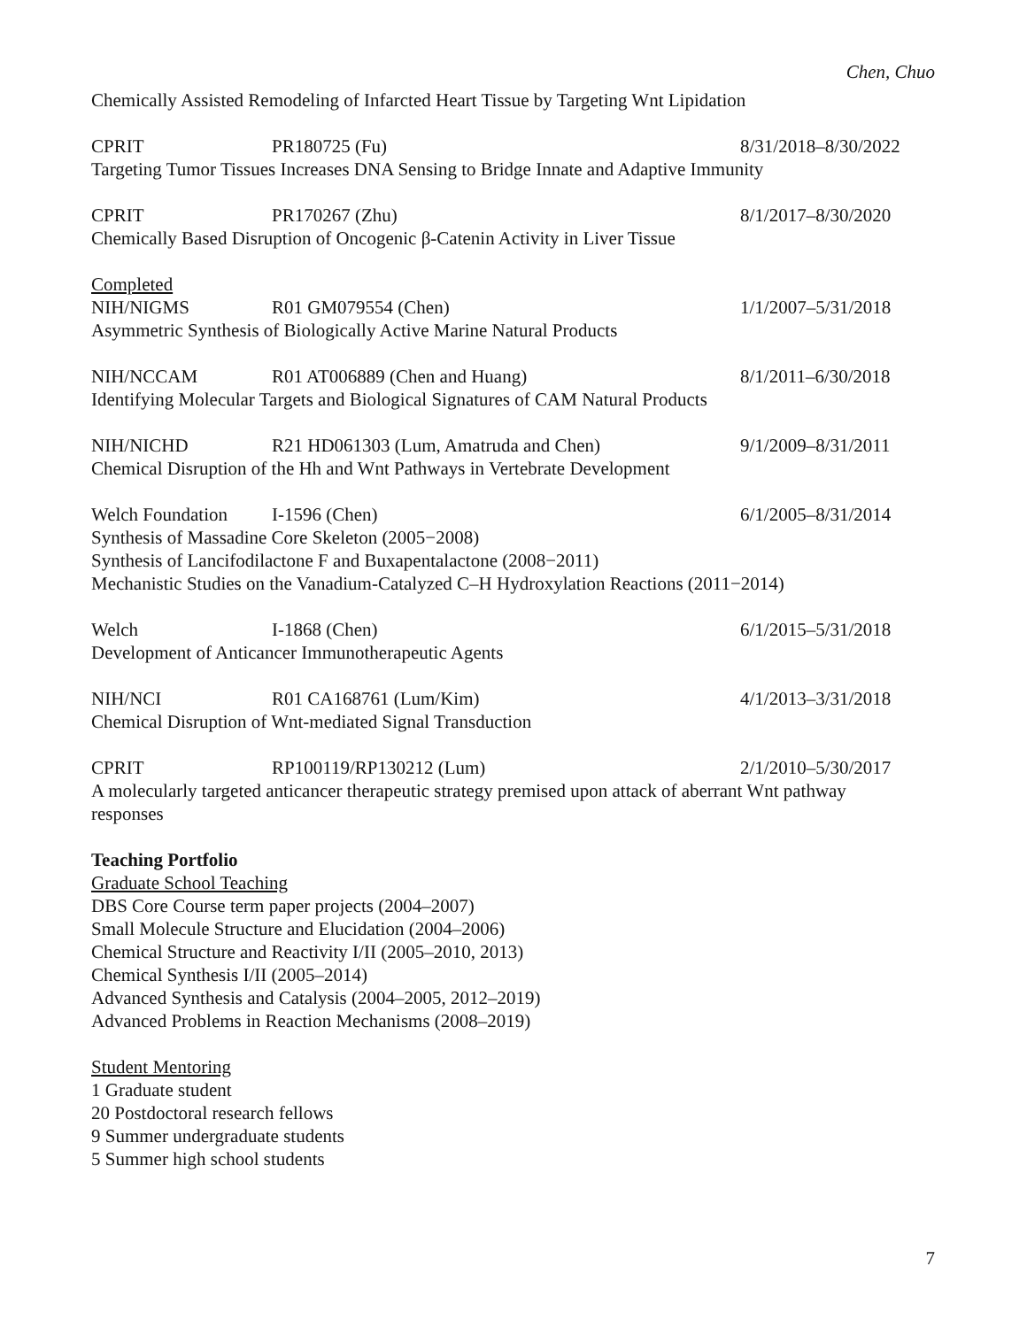Chen, Chuo
Chemically Assisted Remodeling of Infarcted Heart Tissue by Targeting Wnt Lipidation
CPRIT PR180725 (Fu) 8/31/2018–8/30/2022
Targeting Tumor Tissues Increases DNA Sensing to Bridge Innate and Adaptive Immunity
CPRIT PR170267 (Zhu) 8/1/2017–8/30/2020
Chemically Based Disruption of Oncogenic β-Catenin Activity in Liver Tissue
Completed
NIH/NIGMS R01 GM079554 (Chen) 1/1/2007–5/31/2018
Asymmetric Synthesis of Biologically Active Marine Natural Products
NIH/NCCAM R01 AT006889 (Chen and Huang) 8/1/2011–6/30/2018
Identifying Molecular Targets and Biological Signatures of CAM Natural Products
NIH/NICHD R21 HD061303 (Lum, Amatruda and Chen) 9/1/2009–8/31/2011
Chemical Disruption of the Hh and Wnt Pathways in Vertebrate Development
Welch Foundation I-1596 (Chen) 6/1/2005–8/31/2014
Synthesis of Massadine Core Skeleton (2005−2008)
Synthesis of Lancifodilactone F and Buxapentalactone (2008−2011)
Mechanistic Studies on the Vanadium-Catalyzed C–H Hydroxylation Reactions (2011−2014)
Welch I-1868 (Chen) 6/1/2015–5/31/2018
Development of Anticancer Immunotherapeutic Agents
NIH/NCI R01 CA168761 (Lum/Kim) 4/1/2013–3/31/2018
Chemical Disruption of Wnt-mediated Signal Transduction
CPRIT RP100119/RP130212 (Lum) 2/1/2010–5/30/2017
A molecularly targeted anticancer therapeutic strategy premised upon attack of aberrant Wnt pathway responses
Teaching Portfolio
Graduate School Teaching
DBS Core Course term paper projects (2004–2007)
Small Molecule Structure and Elucidation (2004–2006)
Chemical Structure and Reactivity I/II (2005–2010, 2013)
Chemical Synthesis I/II (2005–2014)
Advanced Synthesis and Catalysis (2004–2005, 2012–2019)
Advanced Problems in Reaction Mechanisms (2008–2019)
Student Mentoring
1 Graduate student
20 Postdoctoral research fellows
9 Summer undergraduate students
5 Summer high school students
7